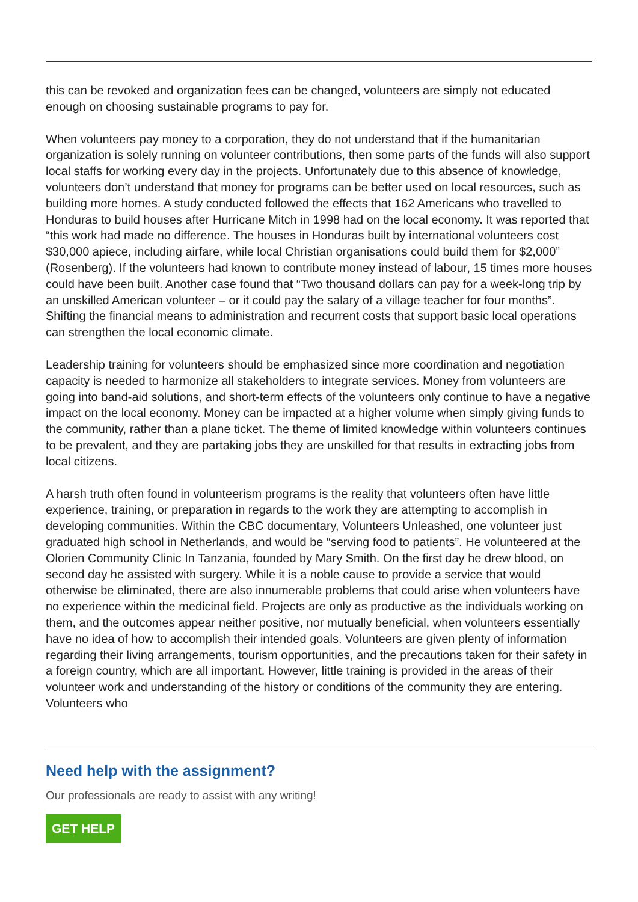this can be revoked and organization fees can be changed, volunteers are simply not educated enough on choosing sustainable programs to pay for.
When volunteers pay money to a corporation, they do not understand that if the humanitarian organization is solely running on volunteer contributions, then some parts of the funds will also support local staffs for working every day in the projects. Unfortunately due to this absence of knowledge, volunteers don’t understand that money for programs can be better used on local resources, such as building more homes. A study conducted followed the effects that 162 Americans who travelled to Honduras to build houses after Hurricane Mitch in 1998 had on the local economy. It was reported that “this work had made no difference. The houses in Honduras built by international volunteers cost $30,000 apiece, including airfare, while local Christian organisations could build them for $2,000” (Rosenberg). If the volunteers had known to contribute money instead of labour, 15 times more houses could have been built. Another case found that “Two thousand dollars can pay for a week-long trip by an unskilled American volunteer – or it could pay the salary of a village teacher for four months”. Shifting the financial means to administration and recurrent costs that support basic local operations can strengthen the local economic climate.
Leadership training for volunteers should be emphasized since more coordination and negotiation capacity is needed to harmonize all stakeholders to integrate services. Money from volunteers are going into band-aid solutions, and short-term effects of the volunteers only continue to have a negative impact on the local economy. Money can be impacted at a higher volume when simply giving funds to the community, rather than a plane ticket. The theme of limited knowledge within volunteers continues to be prevalent, and they are partaking jobs they are unskilled for that results in extracting jobs from local citizens.
A harsh truth often found in volunteerism programs is the reality that volunteers often have little experience, training, or preparation in regards to the work they are attempting to accomplish in developing communities. Within the CBC documentary, Volunteers Unleashed, one volunteer just graduated high school in Netherlands, and would be “serving food to patients”. He volunteered at the Olorien Community Clinic In Tanzania, founded by Mary Smith. On the first day he drew blood, on second day he assisted with surgery. While it is a noble cause to provide a service that would otherwise be eliminated, there are also innumerable problems that could arise when volunteers have no experience within the medicinal field. Projects are only as productive as the individuals working on them, and the outcomes appear neither positive, nor mutually beneficial, when volunteers essentially have no idea of how to accomplish their intended goals. Volunteers are given plenty of information regarding their living arrangements, tourism opportunities, and the precautions taken for their safety in a foreign country, which are all important. However, little training is provided in the areas of their volunteer work and understanding of the history or conditions of the community they are entering. Volunteers who
Need help with the assignment?
Our professionals are ready to assist with any writing!
GET HELP